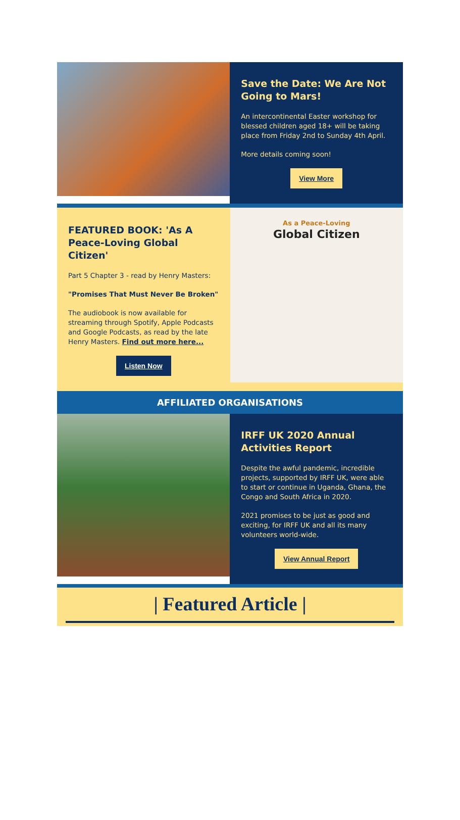Save the Date: We Are Not Going to Mars!
An intercontinental Easter workshop for blessed children aged 18+ will be taking place from Friday 2nd to Sunday 4th April.
More details coming soon!
View More
FEATURED BOOK: 'As A Peace-Loving Global Citizen'
Part 5 Chapter 3 - read by Henry Masters:
"Promises That Must Never Be Broken"
The audiobook is now available for streaming through Spotify, Apple Podcasts and Google Podcasts, as read by the late Henry Masters. Find out more here...
Listen Now
As a Peace-Loving
Global Citizen
AFFILIATED ORGANISATIONS
IRFF UK 2020 Annual Activities Report
Despite the awful pandemic, incredible projects, supported by IRFF UK, were able to start or continue in Uganda, Ghana, the Congo and South Africa in 2020.
2021 promises to be just as good and exciting, for IRFF UK and all its many volunteers world-wide.
View Annual Report
| Featured Article |